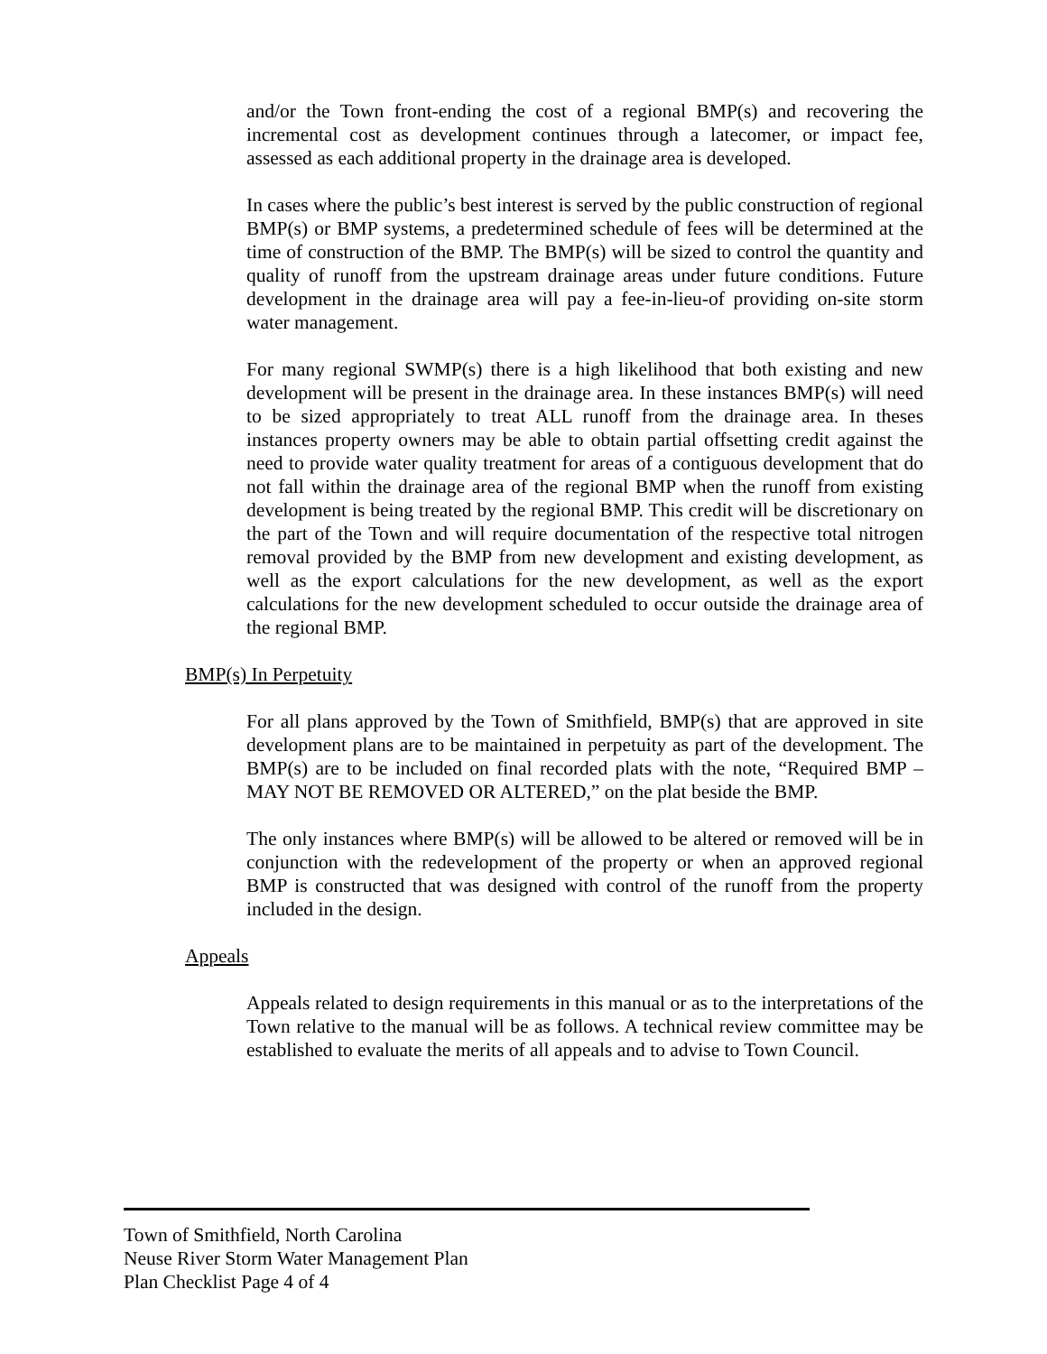and/or the Town front-ending the cost of a regional BMP(s) and recovering the incremental cost as development continues through a latecomer, or impact fee, assessed as each additional property in the drainage area is developed.
In cases where the public’s best interest is served by the public construction of regional BMP(s) or BMP systems, a predetermined schedule of fees will be determined at the time of construction of the BMP. The BMP(s) will be sized to control the quantity and quality of runoff from the upstream drainage areas under future conditions. Future development in the drainage area will pay a fee-in-lieu-of providing on-site storm water management.
For many regional SWMP(s) there is a high likelihood that both existing and new development will be present in the drainage area. In these instances BMP(s) will need to be sized appropriately to treat ALL runoff from the drainage area. In theses instances property owners may be able to obtain partial offsetting credit against the need to provide water quality treatment for areas of a contiguous development that do not fall within the drainage area of the regional BMP when the runoff from existing development is being treated by the regional BMP. This credit will be discretionary on the part of the Town and will require documentation of the respective total nitrogen removal provided by the BMP from new development and existing development, as well as the export calculations for the new development, as well as the export calculations for the new development scheduled to occur outside the drainage area of the regional BMP.
BMP(s) In Perpetuity
For all plans approved by the Town of Smithfield, BMP(s) that are approved in site development plans are to be maintained in perpetuity as part of the development. The BMP(s) are to be included on final recorded plats with the note, “Required BMP – MAY NOT BE REMOVED OR ALTERED,” on the plat beside the BMP.
The only instances where BMP(s) will be allowed to be altered or removed will be in conjunction with the redevelopment of the property or when an approved regional BMP is constructed that was designed with control of the runoff from the property included in the design.
Appeals
Appeals related to design requirements in this manual or as to the interpretations of the Town relative to the manual will be as follows. A technical review committee may be established to evaluate the merits of all appeals and to advise to Town Council.
Town of Smithfield, North Carolina
Neuse River Storm Water Management Plan
Plan Checklist Page 4 of 4